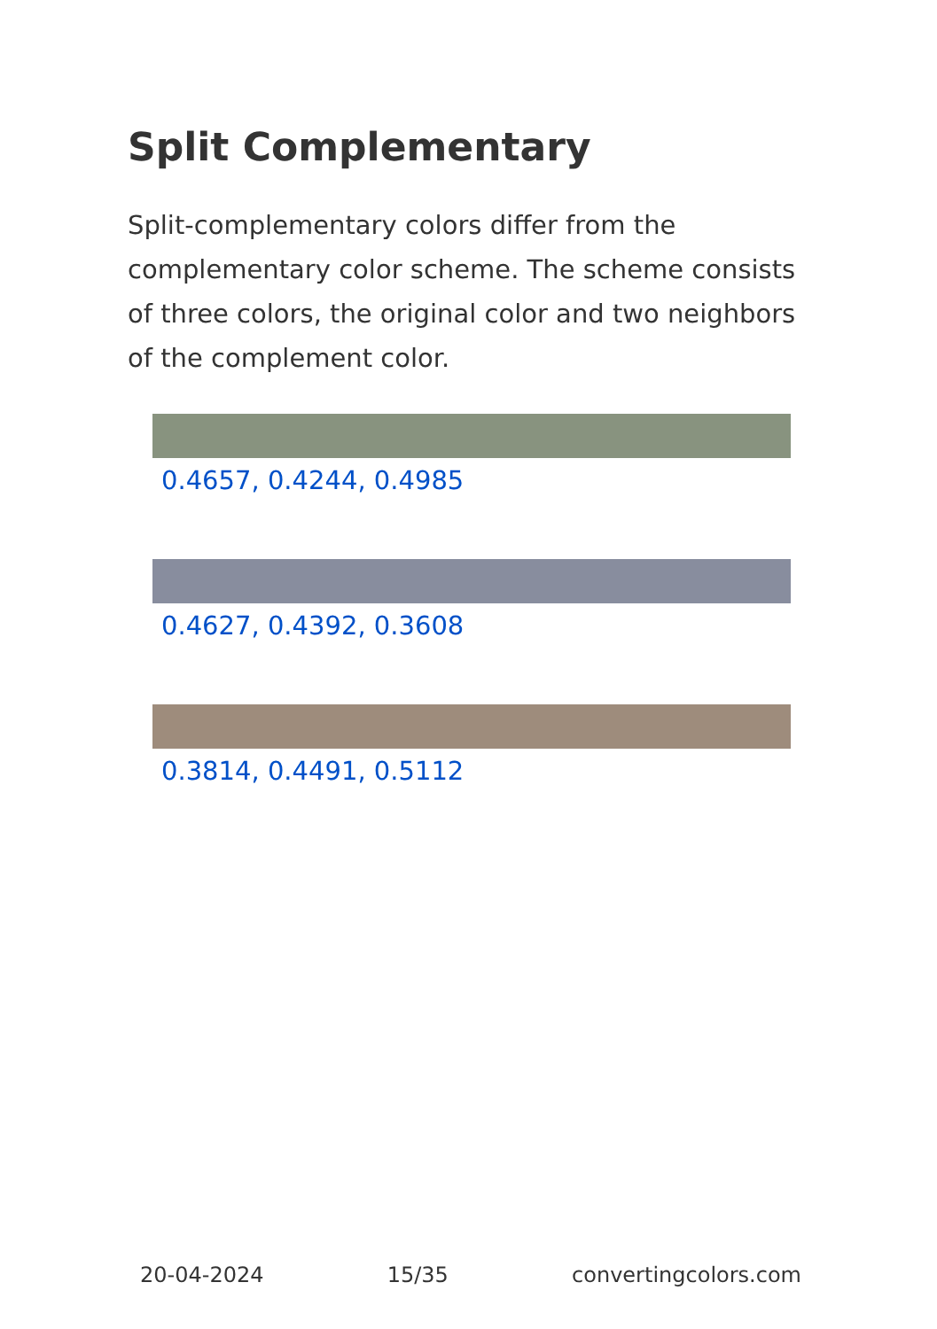Split Complementary
Split-complementary colors differ from the complementary color scheme. The scheme consists of three colors, the original color and two neighbors of the complement color.
0.4657, 0.4244, 0.4985
0.4627, 0.4392, 0.3608
0.3814, 0.4491, 0.5112
20-04-2024 15/35 convertingcolors.com